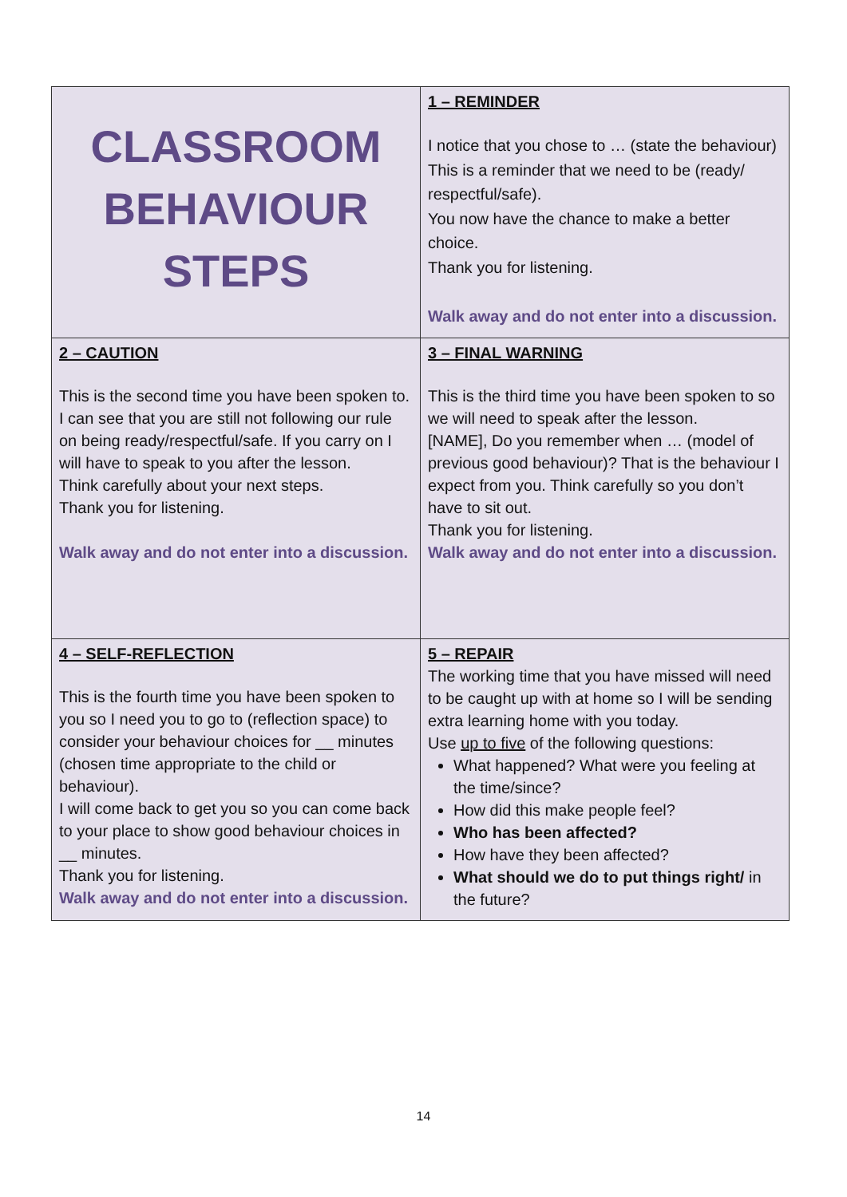| CLASSROOM BEHAVIOUR STEPS | 1 – REMINDER I notice that you chose to … (state the behaviour) This is a reminder that we need to be (ready/ respectful/safe). You now have the chance to make a better choice. Thank you for listening. Walk away and do not enter into a discussion. |
| 2 – CAUTION This is the second time you have been spoken to. I can see that you are still not following our rule on being ready/respectful/safe. If you carry on I will have to speak to you after the lesson. Think carefully about your next steps. Thank you for listening. Walk away and do not enter into a discussion. | 3 – FINAL WARNING This is the third time you have been spoken to so we will need to speak after the lesson. [NAME], Do you remember when … (model of previous good behaviour)? That is the behaviour I expect from you. Think carefully so you don’t have to sit out. Thank you for listening. Walk away and do not enter into a discussion. |
| 4 – SELF-REFLECTION This is the fourth time you have been spoken to you so I need you to go to (reflection space) to consider your behaviour choices for __ minutes (chosen time appropriate to the child or behaviour). I will come back to get you so you can come back to your place to show good behaviour choices in __ minutes. Thank you for listening. Walk away and do not enter into a discussion. | 5 – REPAIR The working time that you have missed will need to be caught up with at home so I will be sending extra learning home with you today. Use up to five of the following questions: What happened? What were you feeling at the time/since? How did this make people feel? Who has been affected? How have they been affected? What should we do to put things right/ in the future? |
14